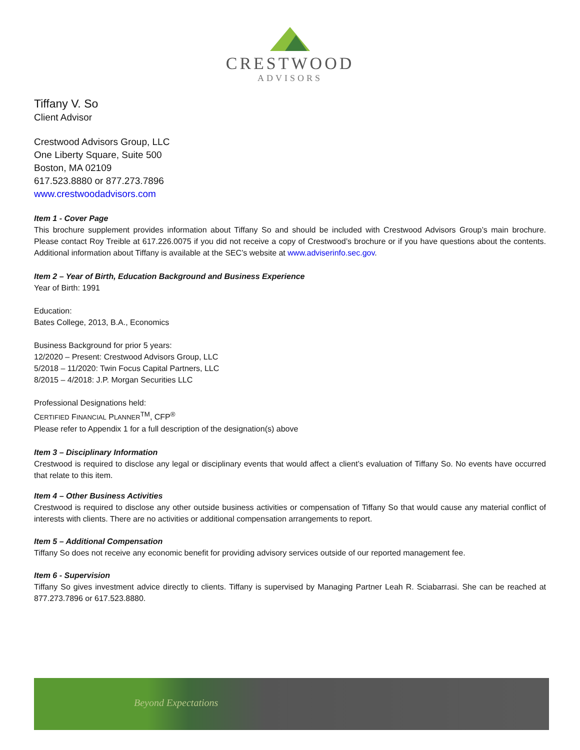CRESTWOOD
ADVISORS
Tiffany V. So
Client Advisor
Crestwood Advisors Group, LLC
One Liberty Square, Suite 500
Boston, MA 02109
617.523.8880 or 877.273.7896
www.crestwoodadvisors.com
Item 1 - Cover Page
This brochure supplement provides information about Tiffany So and should be included with Crestwood Advisors Group’s main brochure. Please contact Roy Treible at 617.226.0075 if you did not receive a copy of Crestwood’s brochure or if you have questions about the contents. Additional information about Tiffany is available at the SEC’s website at www.adviserinfo.sec.gov.
Item 2 – Year of Birth, Education Background and Business Experience
Year of Birth: 1991
Education:
Bates College, 2013, B.A., Economics
Business Background for prior 5 years:
12/2020 – Present: Crestwood Advisors Group, LLC
5/2018 – 11/2020: Twin Focus Capital Partners, LLC
8/2015 – 4/2018: J.P. Morgan Securities LLC
Professional Designations held:
CERTIFIED FINANCIAL PLANNER<sup>TM</sup>, CFP<sup>®</sup>
Please refer to Appendix 1 for a full description of the designation(s) above
Item 3 – Disciplinary Information
Crestwood is required to disclose any legal or disciplinary events that would affect a client’s evaluation of Tiffany So. No events have occurred that relate to this item.
Item 4 – Other Business Activities
Crestwood is required to disclose any other outside business activities or compensation of Tiffany So that would cause any material conflict of interests with clients. There are no activities or additional compensation arrangements to report.
Item 5 – Additional Compensation
Tiffany So does not receive any economic benefit for providing advisory services outside of our reported management fee.
Item 6 - Supervision
Tiffany So gives investment advice directly to clients. Tiffany is supervised by Managing Partner Leah R. Sciabarrasi. She can be reached at 877.273.7896 or 617.523.8880.
Beyond Expectations